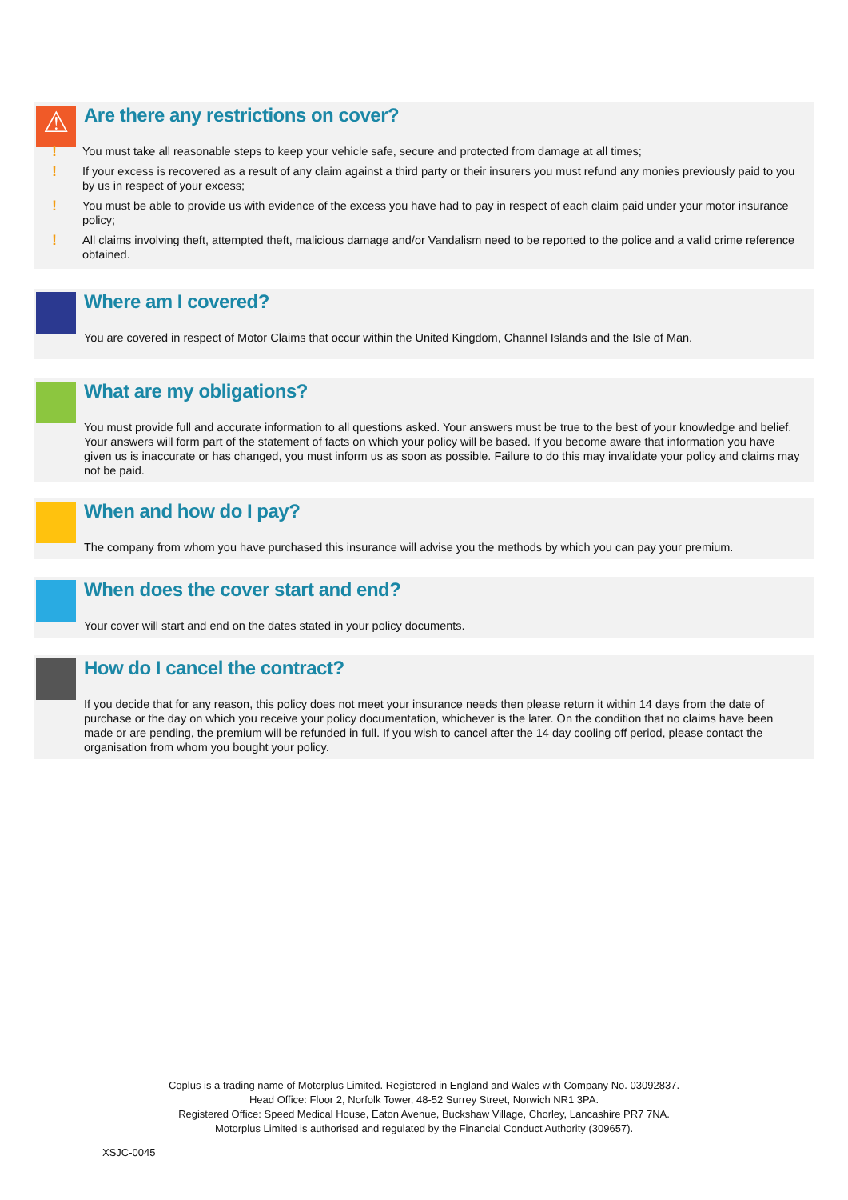⚠
Are there any restrictions on cover?
! You must take all reasonable steps to keep your vehicle safe, secure and protected from damage at all times;
! If your excess is recovered as a result of any claim against a third party or their insurers you must refund any monies previously paid to you by us in respect of your excess;
! You must be able to provide us with evidence of the excess you have had to pay in respect of each claim paid under your motor insurance policy;
! All claims involving theft, attempted theft, malicious damage and/or Vandalism need to be reported to the police and a valid crime reference obtained.
Where am I covered?
You are covered in respect of Motor Claims that occur within the United Kingdom, Channel Islands and the Isle of Man.
What are my obligations?
You must provide full and accurate information to all questions asked. Your answers must be true to the best of your knowledge and belief. Your answers will form part of the statement of facts on which your policy will be based. If you become aware that information you have given us is inaccurate or has changed, you must inform us as soon as possible. Failure to do this may invalidate your policy and claims may not be paid.
When and how do I pay?
The company from whom you have purchased this insurance will advise you the methods by which you can pay your premium.
When does the cover start and end?
Your cover will start and end on the dates stated in your policy documents.
How do I cancel the contract?
If you decide that for any reason, this policy does not meet your insurance needs then please return it within 14 days from the date of purchase or the day on which you receive your policy documentation, whichever is the later. On the condition that no claims have been made or are pending, the premium will be refunded in full. If you wish to cancel after the 14 day cooling off period, please contact the organisation from whom you bought your policy.
Coplus is a trading name of Motorplus Limited. Registered in England and Wales with Company No. 03092837.
Head Office: Floor 2, Norfolk Tower, 48-52 Surrey Street, Norwich NR1 3PA.
Registered Office: Speed Medical House, Eaton Avenue, Buckshaw Village, Chorley, Lancashire PR7 7NA.
Motorplus Limited is authorised and regulated by the Financial Conduct Authority (309657).
XSJC-0045